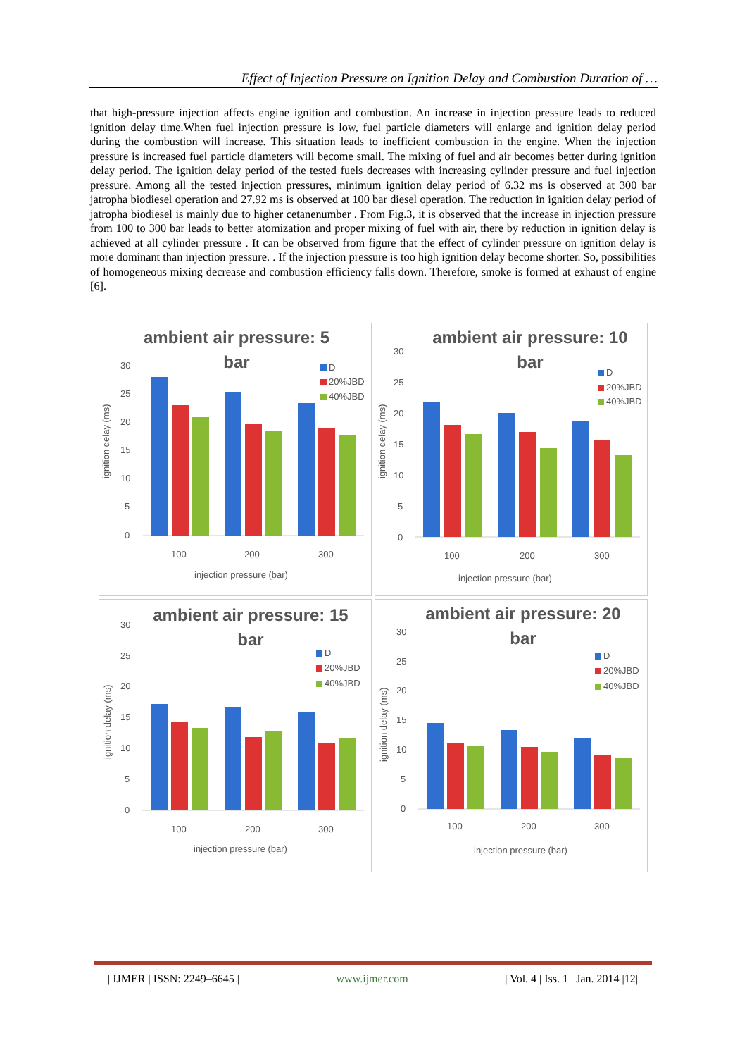Effect of Injection Pressure on Ignition Delay and Combustion Duration of …
that high-pressure injection affects engine ignition and combustion. An increase in injection pressure leads to reduced ignition delay time.When fuel injection pressure is low, fuel particle diameters will enlarge and ignition delay period during the combustion will increase. This situation leads to inefficient combustion in the engine. When the injection pressure is increased fuel particle diameters will become small. The mixing of fuel and air becomes better during ignition delay period. The ignition delay period of the tested fuels decreases with increasing cylinder pressure and fuel injection pressure. Among all the tested injection pressures, minimum ignition delay period of 6.32 ms is observed at 300 bar jatropha biodiesel operation and 27.92 ms is observed at 100 bar diesel operation. The reduction in ignition delay period of jatropha biodiesel is mainly due to higher cetanenumber . From Fig.3, it is observed that the increase in injection pressure from 100 to 300 bar leads to better atomization and proper mixing of fuel with air, there by reduction in ignition delay is achieved at all cylinder pressure . It can be observed from figure that the effect of cylinder pressure on ignition delay is more dominant than injection pressure. . If the injection pressure is too high ignition delay become shorter. So, possibilities of homogeneous mixing decrease and combustion efficiency falls down. Therefore, smoke is formed at exhaust of engine [6].
ambient air pressure: 5
bar
ignition delay (ms)
30
25
20
15
10
5
0
100
200
300
injection pressure (bar)
D
20%JBD
40%JBD
ambient air pressure: 10
bar
ignition delay (ms)
30
25
20
15
10
5
0
100
200
300
injection pressure (bar)
D
20%JBD
40%JBD
ambient air pressure: 15
bar
ignition delay (ms)
30
25
20
15
10
5
0
100
200
300
injection pressure (bar)
D
20%JBD
40%JBD
ambient air pressure: 20
bar
ignition delay (ms)
30
25
20
15
10
5
0
100
200
300
injection pressure (bar)
D
20%JBD
40%JBD
| IJMER | ISSN: 2249–6645 | www.ijmer.com | Vol. 4 | Iss. 1 | Jan. 2014 |12|